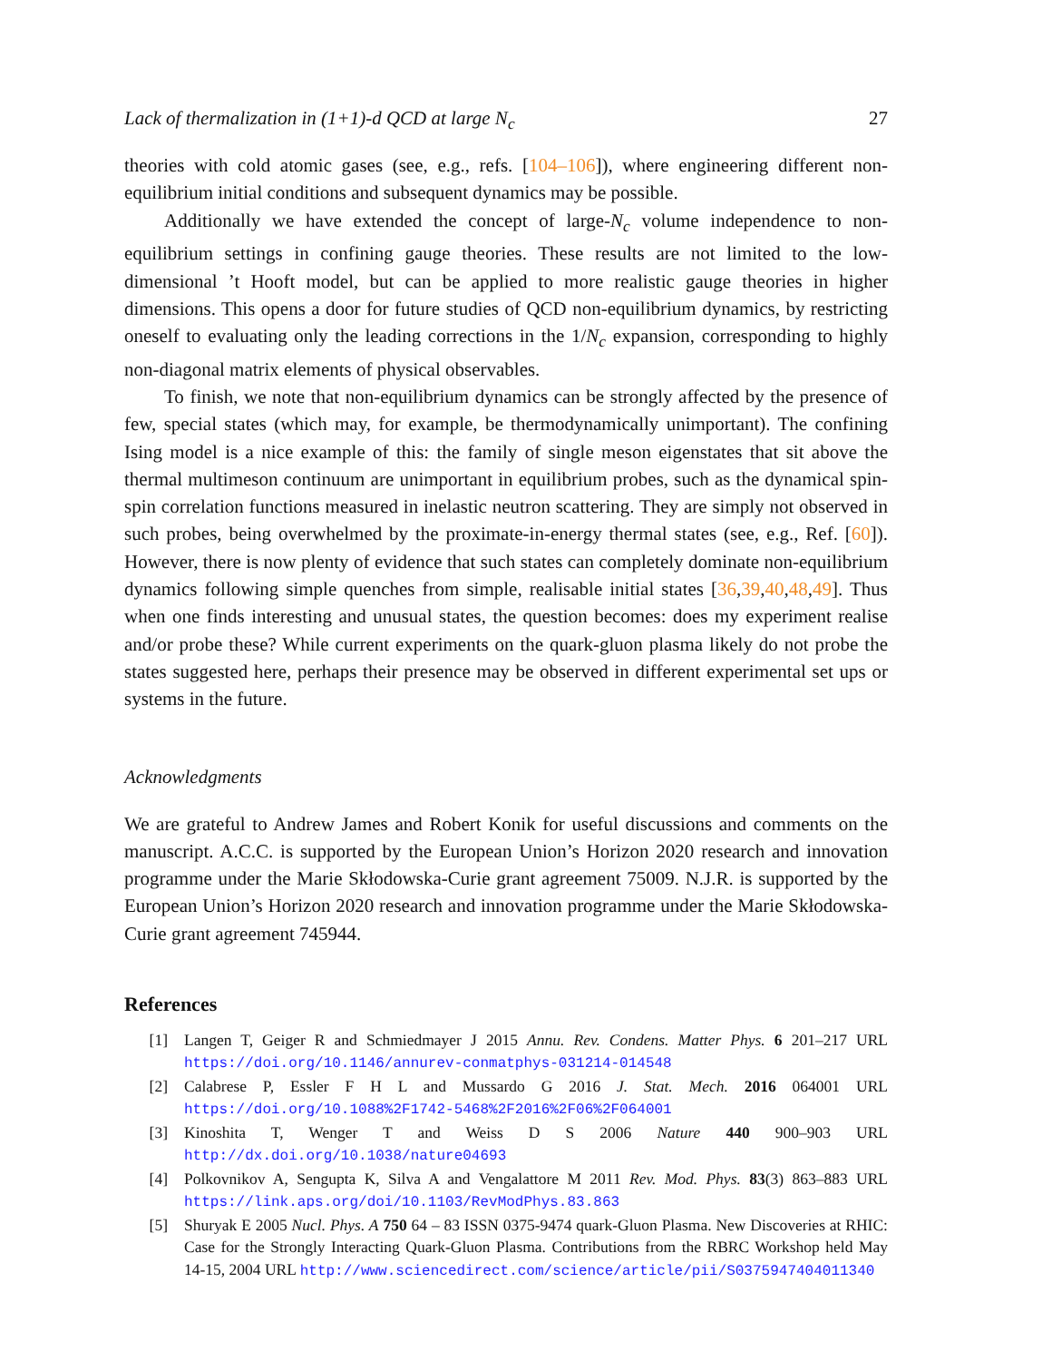Lack of thermalization in (1+1)-d QCD at large N<sub>c</sub> 27
theories with cold atomic gases (see, e.g., refs. [104–106]), where engineering different non-equilibrium initial conditions and subsequent dynamics may be possible.
Additionally we have extended the concept of large-N<sub>c</sub> volume independence to non-equilibrium settings in confining gauge theories. These results are not limited to the low-dimensional ’t Hooft model, but can be applied to more realistic gauge theories in higher dimensions. This opens a door for future studies of QCD non-equilibrium dynamics, by restricting oneself to evaluating only the leading corrections in the 1/N<sub>c</sub> expansion, corresponding to highly non-diagonal matrix elements of physical observables.
To finish, we note that non-equilibrium dynamics can be strongly affected by the presence of few, special states (which may, for example, be thermodynamically unimportant). The confining Ising model is a nice example of this: the family of single meson eigenstates that sit above the thermal multimeson continuum are unimportant in equilibrium probes, such as the dynamical spin-spin correlation functions measured in inelastic neutron scattering. They are simply not observed in such probes, being overwhelmed by the proximate-in-energy thermal states (see, e.g., Ref. [60]). However, there is now plenty of evidence that such states can completely dominate non-equilibrium dynamics following simple quenches from simple, realisable initial states [36,39,40,48,49]. Thus when one finds interesting and unusual states, the question becomes: does my experiment realise and/or probe these? While current experiments on the quark-gluon plasma likely do not probe the states suggested here, perhaps their presence may be observed in different experimental set ups or systems in the future.
Acknowledgments
We are grateful to Andrew James and Robert Konik for useful discussions and comments on the manuscript. A.C.C. is supported by the European Union’s Horizon 2020 research and innovation programme under the Marie Skłodowska-Curie grant agreement 75009. N.J.R. is supported by the European Union’s Horizon 2020 research and innovation programme under the Marie Skłodowska-Curie grant agreement 745944.
References
[1] Langen T, Geiger R and Schmiedmayer J 2015 Annu. Rev. Condens. Matter Phys. 6 201–217 URL https://doi.org/10.1146/annurev-conmatphys-031214-014548
[2] Calabrese P, Essler F H L and Mussardo G 2016 J. Stat. Mech. 2016 064001 URL https://doi.org/10.1088%2F1742-5468%2F2016%2F06%2F064001
[3] Kinoshita T, Wenger T and Weiss D S 2006 Nature 440 900–903 URL http://dx.doi.org/10.1038/nature04693
[4] Polkovnikov A, Sengupta K, Silva A and Vengalattore M 2011 Rev. Mod. Phys. 83(3) 863–883 URL https://link.aps.org/doi/10.1103/RevModPhys.83.863
[5] Shuryak E 2005 Nucl. Phys. A 750 64 – 83 ISSN 0375-9474 quark-Gluon Plasma. New Discoveries at RHIC: Case for the Strongly Interacting Quark-Gluon Plasma. Contributions from the RBRC Workshop held May 14-15, 2004 URL http://www.sciencedirect.com/science/article/pii/S0375947404011340